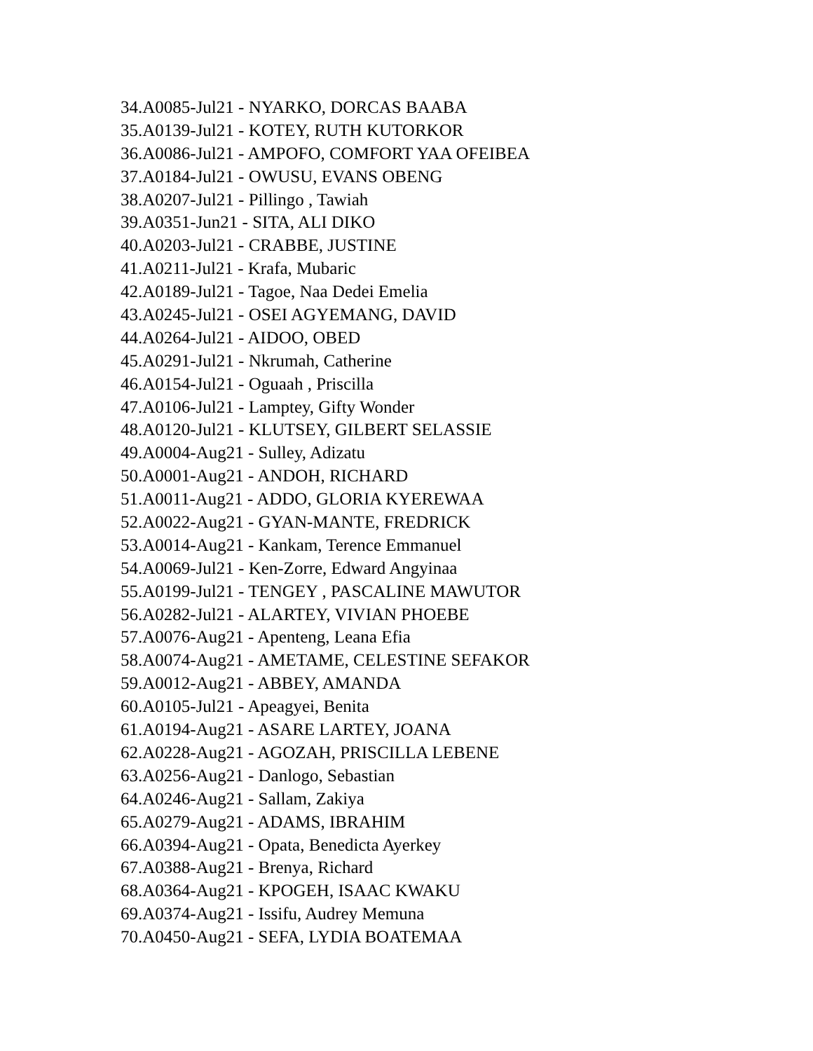34.A0085-Jul21 - NYARKO, DORCAS BAABA
35.A0139-Jul21 - KOTEY, RUTH KUTORKOR
36.A0086-Jul21 - AMPOFO, COMFORT YAA OFEIBEA
37.A0184-Jul21 - OWUSU, EVANS OBENG
38.A0207-Jul21 - Pillingo , Tawiah
39.A0351-Jun21 - SITA, ALI DIKO
40.A0203-Jul21 - CRABBE, JUSTINE
41.A0211-Jul21 - Krafa, Mubaric
42.A0189-Jul21 - Tagoe, Naa Dedei Emelia
43.A0245-Jul21 - OSEI AGYEMANG, DAVID
44.A0264-Jul21 - AIDOO, OBED
45.A0291-Jul21 - Nkrumah, Catherine
46.A0154-Jul21 - Oguaah , Priscilla
47.A0106-Jul21 - Lamptey, Gifty Wonder
48.A0120-Jul21 - KLUTSEY, GILBERT SELASSIE
49.A0004-Aug21 - Sulley, Adizatu
50.A0001-Aug21 - ANDOH, RICHARD
51.A0011-Aug21 - ADDO, GLORIA KYEREWAA
52.A0022-Aug21 - GYAN-MANTE, FREDRICK
53.A0014-Aug21 - Kankam, Terence Emmanuel
54.A0069-Jul21 - Ken-Zorre, Edward Angyinaa
55.A0199-Jul21 - TENGEY , PASCALINE MAWUTOR
56.A0282-Jul21 - ALARTEY, VIVIAN PHOEBE
57.A0076-Aug21 - Apenteng, Leana Efia
58.A0074-Aug21 - AMETAME, CELESTINE SEFAKOR
59.A0012-Aug21 - ABBEY, AMANDA
60.A0105-Jul21 - Apeagyei, Benita
61.A0194-Aug21 - ASARE LARTEY, JOANA
62.A0228-Aug21 - AGOZAH, PRISCILLA LEBENE
63.A0256-Aug21 - Danlogo, Sebastian
64.A0246-Aug21 - Sallam, Zakiya
65.A0279-Aug21 - ADAMS, IBRAHIM
66.A0394-Aug21 - Opata, Benedicta Ayerkey
67.A0388-Aug21 - Brenya, Richard
68.A0364-Aug21 - KPOGEH, ISAAC KWAKU
69.A0374-Aug21 - Issifu, Audrey Memuna
70.A0450-Aug21 - SEFA, LYDIA BOATEMAA